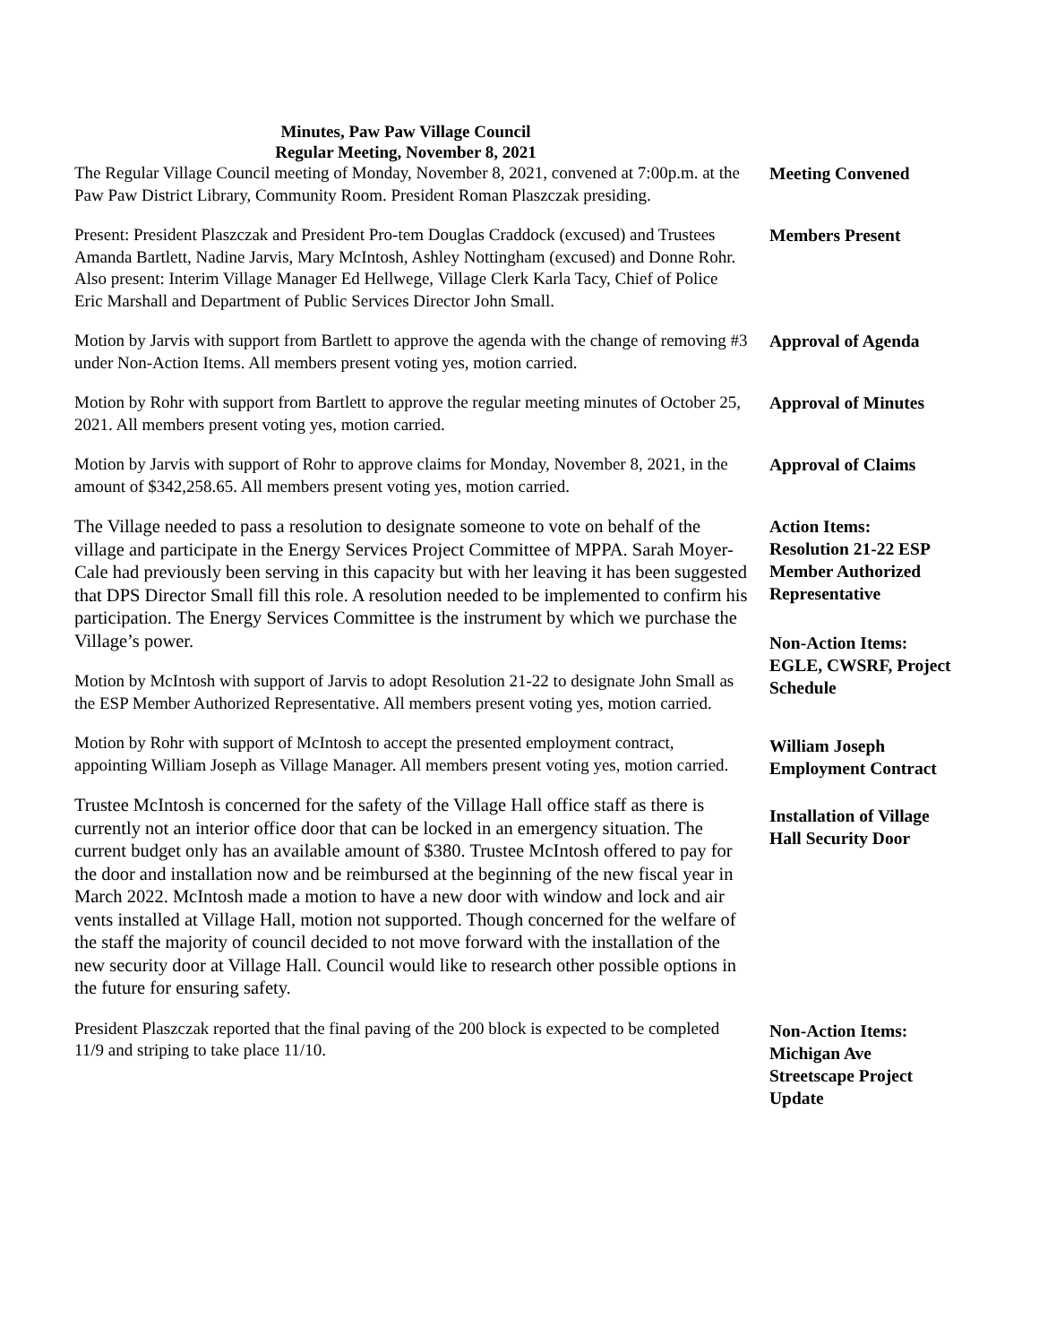Minutes, Paw Paw Village Council
Regular Meeting, November 8, 2021
The Regular Village Council meeting of Monday, November 8, 2021, convened at 7:00p.m. at the Paw Paw District Library, Community Room. President Roman Plaszczak presiding.
Meeting Convened
Present: President Plaszczak and President Pro-tem Douglas Craddock (excused) and Trustees Amanda Bartlett, Nadine Jarvis, Mary McIntosh, Ashley Nottingham (excused) and Donne Rohr. Also present: Interim Village Manager Ed Hellwege, Village Clerk Karla Tacy, Chief of Police Eric Marshall and Department of Public Services Director John Small.
Members Present
Motion by Jarvis with support from Bartlett to approve the agenda with the change of removing #3 under Non-Action Items. All members present voting yes, motion carried.
Approval of Agenda
Motion by Rohr with support from Bartlett to approve the regular meeting minutes of October 25, 2021. All members present voting yes, motion carried.
Approval of Minutes
Motion by Jarvis with support of Rohr to approve claims for Monday, November 8, 2021, in the amount of $342,258.65. All members present voting yes, motion carried.
Approval of Claims
The Village needed to pass a resolution to designate someone to vote on behalf of the village and participate in the Energy Services Project Committee of MPPA. Sarah Moyer-Cale had previously been serving in this capacity but with her leaving it has been suggested that DPS Director Small fill this role. A resolution needed to be implemented to confirm his participation. The Energy Services Committee is the instrument by which we purchase the Village’s power.
Motion by McIntosh with support of Jarvis to adopt Resolution 21-22 to designate John Small as the ESP Member Authorized Representative. All members present voting yes, motion carried.
Motion by Rohr with support of McIntosh to accept the presented employment contract, appointing William Joseph as Village Manager. All members present voting yes, motion carried.
Trustee McIntosh is concerned for the safety of the Village Hall office staff as there is currently not an interior office door that can be locked in an emergency situation. The current budget only has an available amount of $380. Trustee McIntosh offered to pay for the door and installation now and be reimbursed at the beginning of the new fiscal year in March 2022. McIntosh made a motion to have a new door with window and lock and air vents installed at Village Hall, motion not supported. Though concerned for the welfare of the staff the majority of council decided to not move forward with the installation of the new security door at Village Hall. Council would like to research other possible options in the future for ensuring safety.
President Plaszczak reported that the final paving of the 200 block is expected to be completed 11/9 and striping to take place 11/10.
Action Items:
Resolution 21-22 ESP Member Authorized Representative
Non-Action Items:
EGLE, CWSRF, Project Schedule
William Joseph Employment Contract
Installation of Village Hall Security Door
Non-Action Items:
Michigan Ave Streetscape Project Update